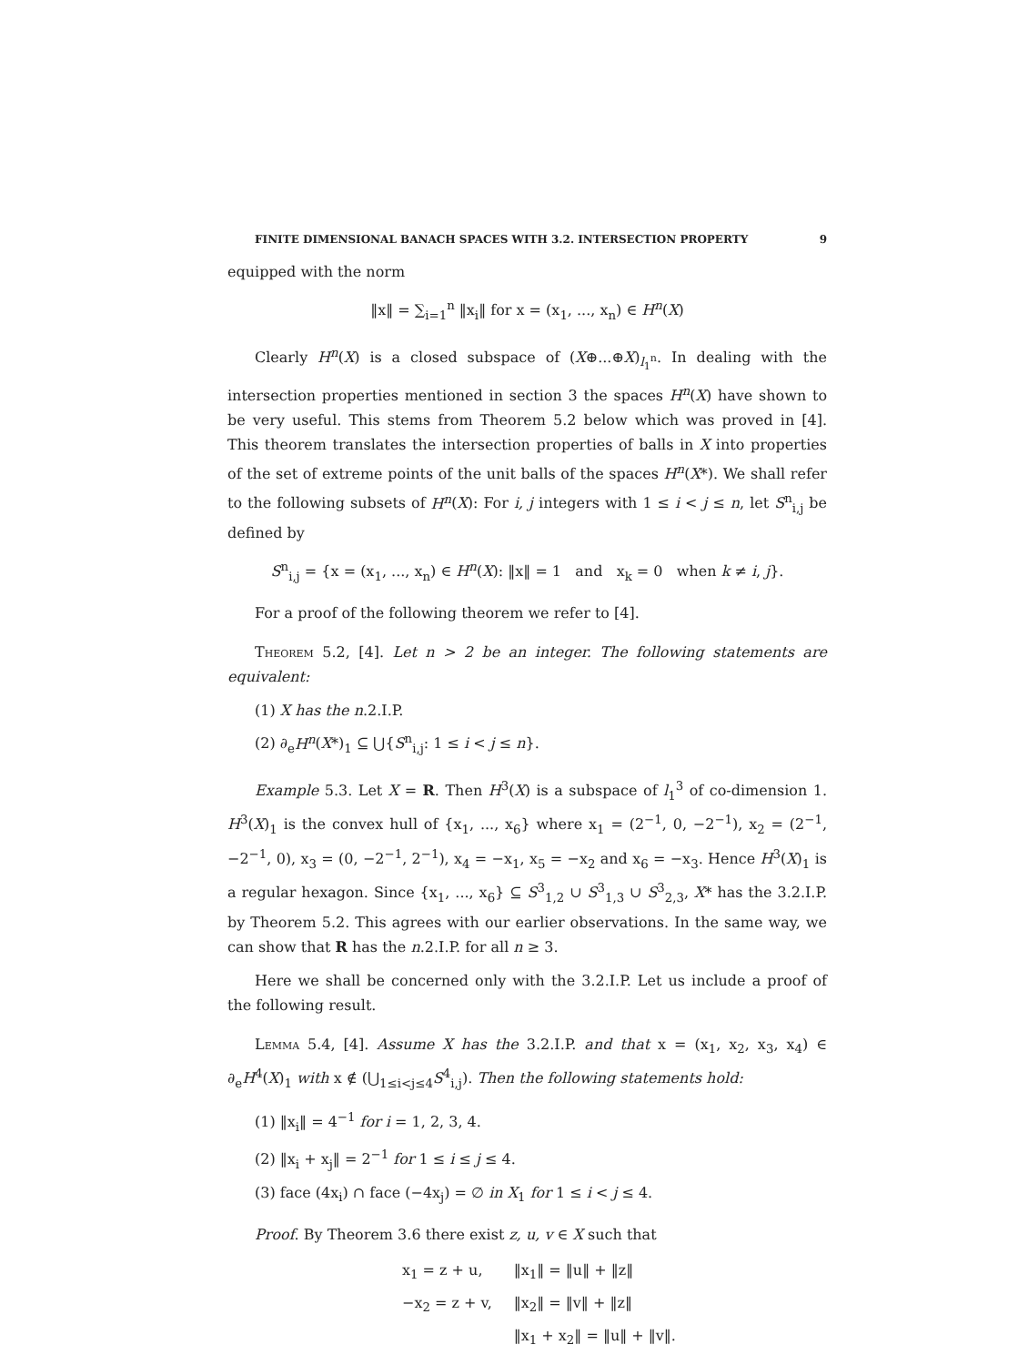FINITE DIMENSIONAL BANACH SPACES WITH 3.2. INTERSECTION PROPERTY 9
equipped with the norm
‖x‖ = ∑<sub>i=1</sub><sup>n</sup> ‖x<sub>i</sub>‖ for x = (x<sub>1</sub>, ..., x<sub>n</sub>) ∈ H<sup>n</sup>(X)
Clearly H<sup>n</sup>(X) is a closed subspace of (X⊕...⊕X)<sub>l<sub>1</sub><sup>n</sup></sub>. In dealing with the intersection properties mentioned in section 3 the spaces H<sup>n</sup>(X) have shown to be very useful. This stems from Theorem 5.2 below which was proved in [4]. This theorem translates the intersection properties of balls in X into properties of the set of extreme points of the unit balls of the spaces H<sup>n</sup>(X*). We shall refer to the following subsets of H<sup>n</sup>(X): For i, j integers with 1 ≤ i < j ≤ n, let S<sup>n</sup><sub>i,j</sub> be defined by
S<sup>n</sup><sub>i,j</sub> = {x = (x<sub>1</sub>, ..., x<sub>n</sub>) ∈ H<sup>n</sup>(X): ‖x‖ = 1 and x<sub>k</sub> = 0 when k ≠ i, j}.
For a proof of the following theorem we refer to [4].
Theorem 5.2, [4]. Let n > 2 be an integer. The following statements are equivalent:
(1) X has the n.2.I.P.
(2) ∂<sub>e</sub>H<sup>n</sup>(X*)<sub>1</sub> ⊆ ⋃{S<sup>n</sup><sub>i,j</sub>: 1 ≤ i < j ≤ n}.
Example 5.3. Let X = R. Then H<sup>3</sup>(X) is a subspace of l<sub>1</sub><sup>3</sup> of co-dimension 1. H<sup>3</sup>(X)<sub>1</sub> is the convex hull of {x<sub>1</sub>, ..., x<sub>6</sub>} where x<sub>1</sub> = (2<sup>−1</sup>, 0, −2<sup>−1</sup>), x<sub>2</sub> = (2<sup>−1</sup>, −2<sup>−1</sup>, 0), x<sub>3</sub> = (0, −2<sup>−1</sup>, 2<sup>−1</sup>), x<sub>4</sub> = −x<sub>1</sub>, x<sub>5</sub> = −x<sub>2</sub> and x<sub>6</sub> = −x<sub>3</sub>. Hence H<sup>3</sup>(X)<sub>1</sub> is a regular hexagon. Since {x<sub>1</sub>, ..., x<sub>6</sub>} ⊆ S<sup>3</sup><sub>1,2</sub> ∪ S<sup>3</sup><sub>1,3</sub> ∪ S<sup>3</sup><sub>2,3</sub>, X* has the 3.2.I.P. by Theorem 5.2. This agrees with our earlier observations. In the same way, we can show that R has the n.2.I.P. for all n ≥ 3.
Here we shall be concerned only with the 3.2.I.P. Let us include a proof of the following result.
Lemma 5.4, [4]. Assume X has the 3.2.I.P. and that x = (x<sub>1</sub>, x<sub>2</sub>, x<sub>3</sub>, x<sub>4</sub>) ∈ ∂<sub>e</sub>H<sup>4</sup>(X)<sub>1</sub> with x ∉ (⋃<sub>1≤i<j≤4</sub>S<sup>4</sup><sub>i,j</sub>). Then the following statements hold:
(1) ‖x<sub>i</sub>‖ = 4<sup>−1</sup> for i = 1, 2, 3, 4.
(2) ‖x<sub>i</sub> + x<sub>j</sub>‖ = 2<sup>−1</sup> for 1 ≤ i ≤ j ≤ 4.
(3) face (4x<sub>i</sub>) ∩ face (−4x<sub>j</sub>) = ∅ in X<sub>1</sub> for 1 ≤ i < j ≤ 4.
Proof. By Theorem 3.6 there exist z, u, v ∈ X such that
| x<sub>1</sub> = z + u, | ‖x<sub>1</sub>‖ = ‖u‖ + ‖z‖ |
| −x<sub>2</sub> = z + v, | ‖x<sub>2</sub>‖ = ‖v‖ + ‖z‖ |
| | ‖x<sub>1</sub> + x<sub>2</sub>‖ = ‖u‖ + ‖v‖. |